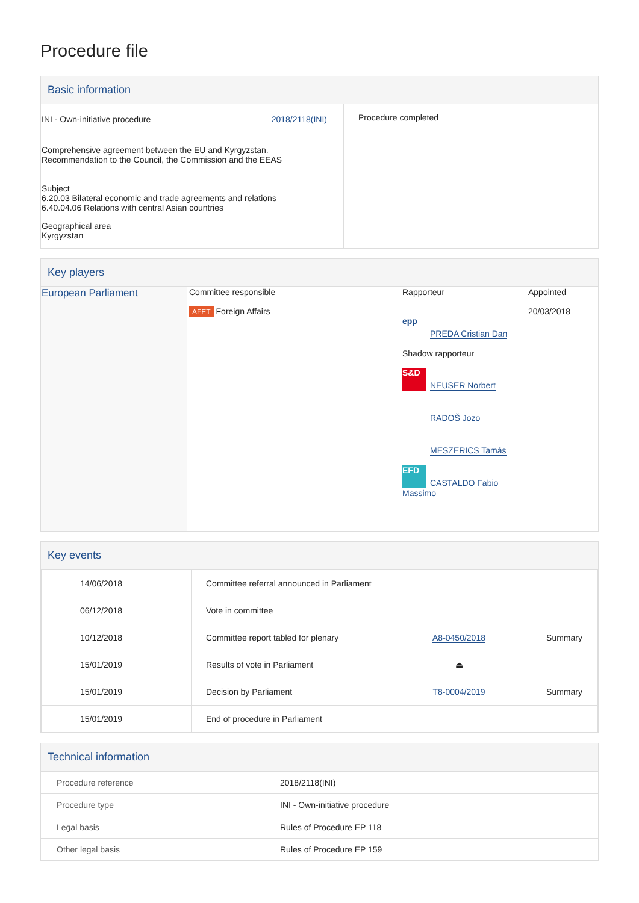Procedure file
Basic information
| INI - Own-initiative procedure 2018/2118(INI) Comprehensive agreement between the EU and Kyrgyzstan. Recommendation to the Council, the Commission and the EEAS Subject 6.20.03 Bilateral economic and trade agreements and relations 6.40.04.06 Relations with central Asian countries Geographical area Kyrgyzstan | Procedure completed |
Key players
| European Parliament | Committee responsible AFET Foreign Affairs | Rapporteur epp PREDA Cristian Dan Shadow rapporteur S&D NEUSER Norbert RADOŠ Jozo MESZERICS Tamás EFD CASTALDO Fabio Massimo | Appointed 20/03/2018 |
Key events
| 14/06/2018 | Committee referral announced in Parliament | | |
| 06/12/2018 | Vote in committee | | |
| 10/12/2018 | Committee report tabled for plenary | A8-0450/2018 | Summary |
| 15/01/2019 | Results of vote in Parliament | ⏏ | |
| 15/01/2019 | Decision by Parliament | T8-0004/2019 | Summary |
| 15/01/2019 | End of procedure in Parliament | | |
Technical information
| Procedure reference | 2018/2118(INI) |
| Procedure type | INI - Own-initiative procedure |
| Legal basis | Rules of Procedure EP 118 |
| Other legal basis | Rules of Procedure EP 159 |